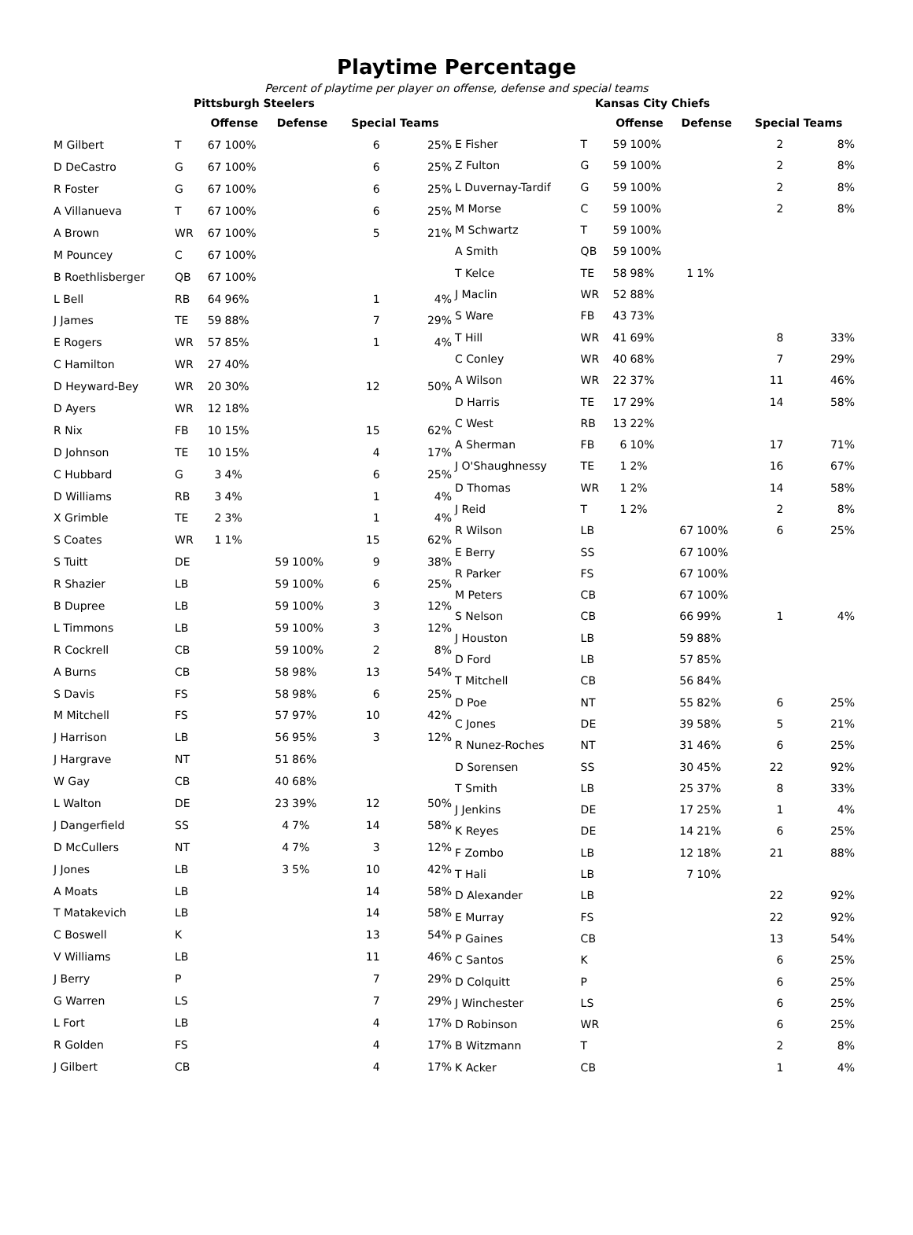Playtime Percentage
Percent of playtime per player on offense, defense and special teams
| Pittsburgh Steelers | | | | | | | |
| --- | --- | --- | --- | --- | --- | --- | --- |
| | | Offense | | Defense | | Special Teams | |
| M Gilbert | T | 67 | 100% | | | 6 | 25% |
| D DeCastro | G | 67 | 100% | | | 6 | 25% |
| R Foster | G | 67 | 100% | | | 6 | 25% |
| A Villanueva | T | 67 | 100% | | | 6 | 25% |
| A Brown | WR | 67 | 100% | | | 5 | 21% |
| M Pouncey | C | 67 | 100% | | | | |
| B Roethlisberger | QB | 67 | 100% | | | | |
| L Bell | RB | 64 | 96% | | | 1 | 4% |
| J James | TE | 59 | 88% | | | 7 | 29% |
| E Rogers | WR | 57 | 85% | | | 1 | 4% |
| C Hamilton | WR | 27 | 40% | | | | |
| D Heyward-Bey | WR | 20 | 30% | | | 12 | 50% |
| D Ayers | WR | 12 | 18% | | | | |
| R Nix | FB | 10 | 15% | | | 15 | 62% |
| D Johnson | TE | 10 | 15% | | | 4 | 17% |
| C Hubbard | G | 3 | 4% | | | 6 | 25% |
| D Williams | RB | 3 | 4% | | | 1 | 4% |
| X Grimble | TE | 2 | 3% | | | 1 | 4% |
| S Coates | WR | 1 | 1% | | | 15 | 62% |
| S Tuitt | DE | | | 59 | 100% | 9 | 38% |
| R Shazier | LB | | | 59 | 100% | 6 | 25% |
| B Dupree | LB | | | 59 | 100% | 3 | 12% |
| L Timmons | LB | | | 59 | 100% | 3 | 12% |
| R Cockrell | CB | | | 59 | 100% | 2 | 8% |
| A Burns | CB | | | 58 | 98% | 13 | 54% |
| S Davis | FS | | | 58 | 98% | 6 | 25% |
| M Mitchell | FS | | | 57 | 97% | 10 | 42% |
| J Harrison | LB | | | 56 | 95% | 3 | 12% |
| J Hargrave | NT | | | 51 | 86% | | |
| W Gay | CB | | | 40 | 68% | | |
| L Walton | DE | | | 23 | 39% | 12 | 50% |
| J Dangerfield | SS | | | 4 | 7% | 14 | 58% |
| D McCullers | NT | | | 4 | 7% | 3 | 12% |
| J Jones | LB | | | 3 | 5% | 10 | 42% |
| A Moats | LB | | | | | 14 | 58% |
| T Matakevich | LB | | | | | 14 | 58% |
| C Boswell | K | | | | | 13 | 54% |
| V Williams | LB | | | | | 11 | 46% |
| J Berry | P | | | | | 7 | 29% |
| G Warren | LS | | | | | 7 | 29% |
| L Fort | LB | | | | | 4 | 17% |
| R Golden | FS | | | | | 4 | 17% |
| J Gilbert | CB | | | | | 4 | 17% |
| Kansas City Chiefs | | | | | | | |
| --- | --- | --- | --- | --- | --- | --- | --- |
| | | Offense | | Defense | | Special Teams | |
| E Fisher | T | 59 | 100% | | | 2 | 8% |
| Z Fulton | G | 59 | 100% | | | 2 | 8% |
| L Duvernay-Tardif | G | 59 | 100% | | | 2 | 8% |
| M Morse | C | 59 | 100% | | | 2 | 8% |
| M Schwartz | T | 59 | 100% | | | | |
| A Smith | QB | 59 | 100% | | | | |
| T Kelce | TE | 58 | 98% | 1 | 1% | | |
| J Maclin | WR | 52 | 88% | | | | |
| S Ware | FB | 43 | 73% | | | | |
| T Hill | WR | 41 | 69% | | | 8 | 33% |
| C Conley | WR | 40 | 68% | | | 7 | 29% |
| A Wilson | WR | 22 | 37% | | | 11 | 46% |
| D Harris | TE | 17 | 29% | | | 14 | 58% |
| C West | RB | 13 | 22% | | | | |
| A Sherman | FB | 6 | 10% | | | 17 | 71% |
| J O'Shaughnessy | TE | 1 | 2% | | | 16 | 67% |
| D Thomas | WR | 1 | 2% | | | 14 | 58% |
| J Reid | T | 1 | 2% | | | 2 | 8% |
| R Wilson | LB | | | 67 | 100% | 6 | 25% |
| E Berry | SS | | | 67 | 100% | | |
| R Parker | FS | | | 67 | 100% | | |
| M Peters | CB | | | 67 | 100% | | |
| S Nelson | CB | | | 66 | 99% | 1 | 4% |
| J Houston | LB | | | 59 | 88% | | |
| D Ford | LB | | | 57 | 85% | | |
| T Mitchell | CB | | | 56 | 84% | | |
| D Poe | NT | | | 55 | 82% | 6 | 25% |
| C Jones | DE | | | 39 | 58% | 5 | 21% |
| R Nunez-Roches | NT | | | 31 | 46% | 6 | 25% |
| D Sorensen | SS | | | 30 | 45% | 22 | 92% |
| T Smith | LB | | | 25 | 37% | 8 | 33% |
| J Jenkins | DE | | | 17 | 25% | 1 | 4% |
| K Reyes | DE | | | 14 | 21% | 6 | 25% |
| F Zombo | LB | | | 12 | 18% | 21 | 88% |
| T Hali | LB | | | 7 | 10% | | |
| D Alexander | LB | | | | | 22 | 92% |
| E Murray | FS | | | | | 22 | 92% |
| P Gaines | CB | | | | | 13 | 54% |
| C Santos | K | | | | | 6 | 25% |
| D Colquitt | P | | | | | 6 | 25% |
| J Winchester | LS | | | | | 6 | 25% |
| D Robinson | WR | | | | | 6 | 25% |
| B Witzmann | T | | | | | 2 | 8% |
| K Acker | CB | | | | | 1 | 4% |